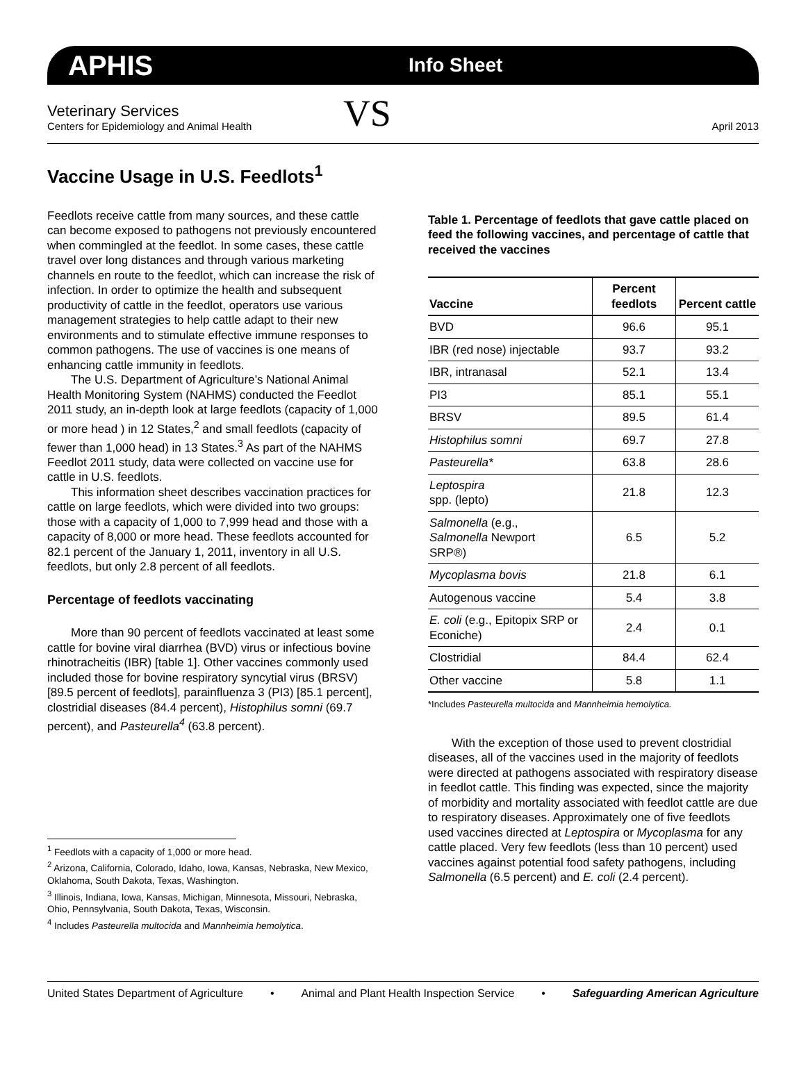APHIS Info Sheet
Veterinary Services
Centers for Epidemiology and Animal Health
VS
April 2013
Vaccine Usage in U.S. Feedlots<sup>1</sup>
Feedlots receive cattle from many sources, and these cattle can become exposed to pathogens not previously encountered when commingled at the feedlot. In some cases, these cattle travel over long distances and through various marketing channels en route to the feedlot, which can increase the risk of infection. In order to optimize the health and subsequent productivity of cattle in the feedlot, operators use various management strategies to help cattle adapt to their new environments and to stimulate effective immune responses to common pathogens. The use of vaccines is one means of enhancing cattle immunity in feedlots.
The U.S. Department of Agriculture’s National Animal Health Monitoring System (NAHMS) conducted the Feedlot 2011 study, an in-depth look at large feedlots (capacity of 1,000 or more head ) in 12 States,<sup>2</sup> and small feedlots (capacity of fewer than 1,000 head) in 13 States.<sup>3</sup> As part of the NAHMS Feedlot 2011 study, data were collected on vaccine use for cattle in U.S. feedlots.
This information sheet describes vaccination practices for cattle on large feedlots, which were divided into two groups: those with a capacity of 1,000 to 7,999 head and those with a capacity of 8,000 or more head. These feedlots accounted for 82.1 percent of the January 1, 2011, inventory in all U.S. feedlots, but only 2.8 percent of all feedlots.
Percentage of feedlots vaccinating
More than 90 percent of feedlots vaccinated at least some cattle for bovine viral diarrhea (BVD) virus or infectious bovine rhinotracheitis (IBR) [table 1]. Other vaccines commonly used included those for bovine respiratory syncytial virus (BRSV) [89.5 percent of feedlots], parainfluenza 3 (PI3) [85.1 percent], clostridial diseases (84.4 percent), Histophilus somni (69.7 percent), and Pasteurella<sup>4</sup> (63.8 percent).
<sup>1</sup> Feedlots with a capacity of 1,000 or more head.
<sup>2</sup> Arizona, California, Colorado, Idaho, Iowa, Kansas, Nebraska, New Mexico, Oklahoma, South Dakota, Texas, Washington.
<sup>3</sup> Illinois, Indiana, Iowa, Kansas, Michigan, Minnesota, Missouri, Nebraska, Ohio, Pennsylvania, South Dakota, Texas, Wisconsin.
<sup>4</sup> Includes Pasteurella multocida and Mannheimia hemolytica.
Table 1. Percentage of feedlots that gave cattle placed on feed the following vaccines, and percentage of cattle that received the vaccines
| Vaccine | Percent feedlots | Percent cattle |
| --- | --- | --- |
| BVD | 96.6 | 95.1 |
| IBR (red nose) injectable | 93.7 | 93.2 |
| IBR, intranasal | 52.1 | 13.4 |
| PI3 | 85.1 | 55.1 |
| BRSV | 89.5 | 61.4 |
| Histophilus somni | 69.7 | 27.8 |
| Pasteurella* | 63.8 | 28.6 |
| Leptospira spp. (lepto) | 21.8 | 12.3 |
| Salmonella (e.g., Salmonella Newport SRP®) | 6.5 | 5.2 |
| Mycoplasma bovis | 21.8 | 6.1 |
| Autogenous vaccine | 5.4 | 3.8 |
| E. coli (e.g., Epitopix SRP or Econiche) | 2.4 | 0.1 |
| Clostridial | 84.4 | 62.4 |
| Other vaccine | 5.8 | 1.1 |
*Includes Pasteurella multocida and Mannheimia hemolytica.
With the exception of those used to prevent clostridial diseases, all of the vaccines used in the majority of feedlots were directed at pathogens associated with respiratory disease in feedlot cattle. This finding was expected, since the majority of morbidity and mortality associated with feedlot cattle are due to respiratory diseases. Approximately one of five feedlots used vaccines directed at Leptospira or Mycoplasma for any cattle placed. Very few feedlots (less than 10 percent) used vaccines against potential food safety pathogens, including Salmonella (6.5 percent) and E. coli (2.4 percent).
United States Department of Agriculture • Animal and Plant Health Inspection Service • Safeguarding American Agriculture